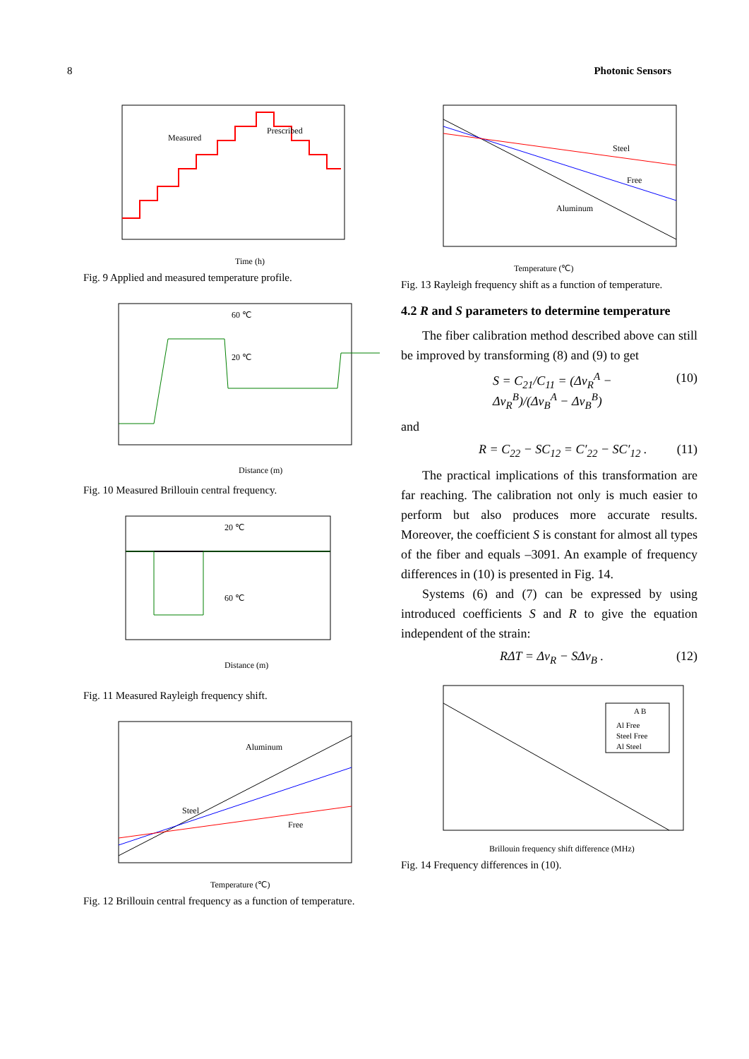8 Photonic Sensors
Measured
Prescribed
Time (h)
Fig. 9 Applied and measured temperature profile.
Distance (m)
60 ℃
20 ℃
Fig. 10 Measured Brillouin central frequency.
Distance (m)
20 ℃
60 ℃
Fig. 11 Measured Rayleigh frequency shift.
Aluminum
Steel
Free
Temperature (℃)
Fig. 12 Brillouin central frequency as a function of temperature.
Steel
Free
Aluminum
Temperature (℃)
Fig. 13 Rayleigh frequency shift as a function of temperature.
4.2 R and S parameters to determine temperature
The fiber calibration method described above can still be improved by transforming (8) and (9) to get
S = C<sub>21</sub>/C<sub>11</sub> = (Δν<sub>R</sub><sup>A</sup> − Δν<sub>R</sub><sup>B</sup>)/(Δν<sub>B</sub><sup>A</sup> − Δν<sub>B</sub><sup>B</sup>) (10)
and
R = C<sub>22</sub> − SC<sub>12</sub> = C′<sub>22</sub> − SC′<sub>12</sub> . (11)
The practical implications of this transformation are far reaching. The calibration not only is much easier to perform but also produces more accurate results. Moreover, the coefficient S is constant for almost all types of the fiber and equals –3091. An example of frequency differences in (10) is presented in Fig. 14.
Systems (6) and (7) can be expressed by using introduced coefficients S and R to give the equation independent of the strain:
RΔT = Δν<sub>R</sub> − SΔν<sub>B</sub> . (12)
A B
Al Free
Steel Free
Al Steel
Brillouin frequency shift difference (MHz)
Fig. 14 Frequency differences in (10).